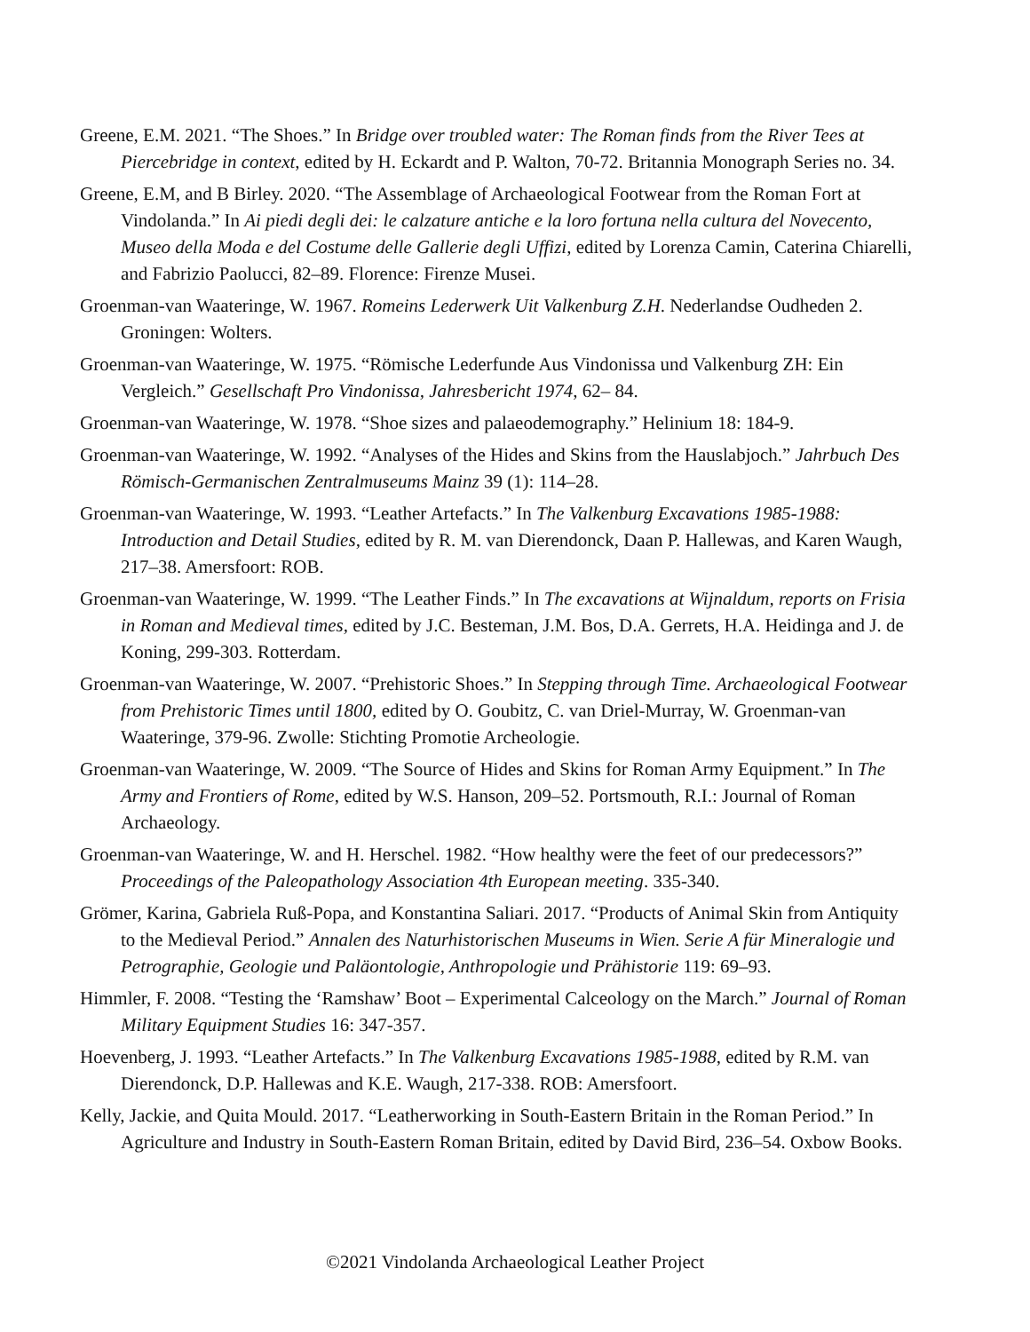Greene, E.M. 2021. “The Shoes.” In Bridge over troubled water: The Roman finds from the River Tees at Piercebridge in context, edited by H. Eckardt and P. Walton, 70-72. Britannia Monograph Series no. 34.
Greene, E.M, and B Birley. 2020. “The Assemblage of Archaeological Footwear from the Roman Fort at Vindolanda.” In Ai piedi degli dei: le calzature antiche e la loro fortuna nella cultura del Novecento, Museo della Moda e del Costume delle Gallerie degli Uffizi, edited by Lorenza Camin, Caterina Chiarelli, and Fabrizio Paolucci, 82–89. Florence: Firenze Musei.
Groenman-van Waateringe, W. 1967. Romeins Lederwerk Uit Valkenburg Z.H. Nederlandse Oudheden 2. Groningen: Wolters.
Groenman-van Waateringe, W. 1975. “Römische Lederfunde Aus Vindonissa und Valkenburg ZH: Ein Vergleich.” Gesellschaft Pro Vindonissa, Jahresbericht 1974, 62– 84.
Groenman-van Waateringe, W. 1978. “Shoe sizes and palaeodemography.” Helinium 18: 184-9.
Groenman-van Waateringe, W. 1992. “Analyses of the Hides and Skins from the Hauslabjoch.” Jahrbuch Des Römisch-Germanischen Zentralmuseums Mainz 39 (1): 114–28.
Groenman-van Waateringe, W. 1993. “Leather Artefacts.” In The Valkenburg Excavations 1985-1988: Introduction and Detail Studies, edited by R. M. van Dierendonck, Daan P. Hallewas, and Karen Waugh, 217–38. Amersfoort: ROB.
Groenman-van Waateringe, W. 1999. “The Leather Finds.” In The excavations at Wijnaldum, reports on Frisia in Roman and Medieval times, edited by J.C. Besteman, J.M. Bos, D.A. Gerrets, H.A. Heidinga and J. de Koning, 299-303. Rotterdam.
Groenman-van Waateringe, W. 2007. “Prehistoric Shoes.” In Stepping through Time. Archaeological Footwear from Prehistoric Times until 1800, edited by O. Goubitz, C. van Driel-Murray, W. Groenman-van Waateringe, 379-96. Zwolle: Stichting Promotie Archeologie.
Groenman-van Waateringe, W. 2009. “The Source of Hides and Skins for Roman Army Equipment.” In The Army and Frontiers of Rome, edited by W.S. Hanson, 209–52. Portsmouth, R.I.: Journal of Roman Archaeology.
Groenman-van Waateringe, W. and H. Herschel. 1982. “How healthy were the feet of our predecessors?” Proceedings of the Paleopathology Association 4th European meeting. 335-340.
Grömer, Karina, Gabriela Ruß-Popa, and Konstantina Saliari. 2017. “Products of Animal Skin from Antiquity to the Medieval Period.” Annalen des Naturhistorischen Museums in Wien. Serie A für Mineralogie und Petrographie, Geologie und Paläontologie, Anthropologie und Prähistorie 119: 69–93.
Himmler, F. 2008. “Testing the ‘Ramshaw’ Boot – Experimental Calceology on the March.” Journal of Roman Military Equipment Studies 16: 347-357.
Hoevenberg, J. 1993. “Leather Artefacts.” In The Valkenburg Excavations 1985-1988, edited by R.M. van Dierendonck, D.P. Hallewas and K.E. Waugh, 217-338. ROB: Amersfoort.
Kelly, Jackie, and Quita Mould. 2017. “Leatherworking in South-Eastern Britain in the Roman Period.” In Agriculture and Industry in South-Eastern Roman Britain, edited by David Bird, 236–54. Oxbow Books.
©2021 Vindolanda Archaeological Leather Project